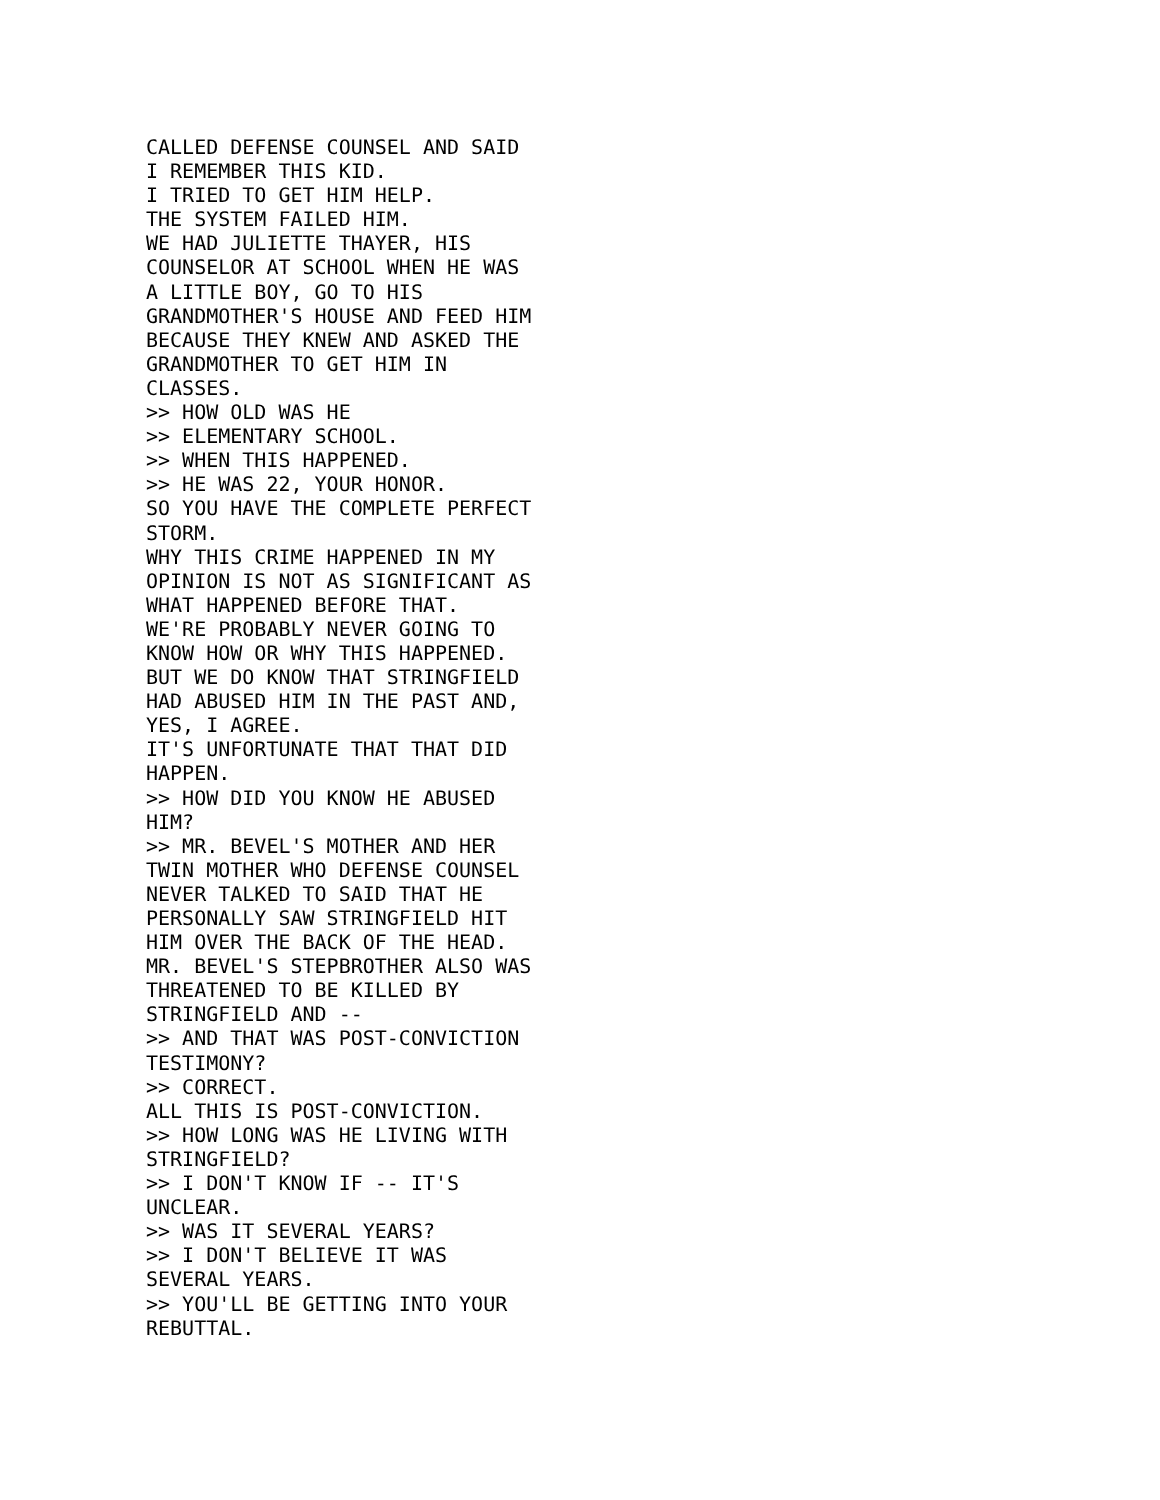CALLED DEFENSE COUNSEL AND SAID
I REMEMBER THIS KID.
I TRIED TO GET HIM HELP.
THE SYSTEM FAILED HIM.
WE HAD JULIETTE THAYER, HIS
COUNSELOR AT SCHOOL WHEN HE WAS
A LITTLE BOY, GO TO HIS
GRANDMOTHER'S HOUSE AND FEED HIM
BECAUSE THEY KNEW AND ASKED THE
GRANDMOTHER TO GET HIM IN
CLASSES.
>> HOW OLD WAS HE
>> ELEMENTARY SCHOOL.
>> WHEN THIS HAPPENED.
>> HE WAS 22, YOUR HONOR.
SO YOU HAVE THE COMPLETE PERFECT
STORM.
WHY THIS CRIME HAPPENED IN MY
OPINION IS NOT AS SIGNIFICANT AS
WHAT HAPPENED BEFORE THAT.
WE'RE PROBABLY NEVER GOING TO
KNOW HOW OR WHY THIS HAPPENED.
BUT WE DO KNOW THAT STRINGFIELD
HAD ABUSED HIM IN THE PAST AND,
YES, I AGREE.
IT'S UNFORTUNATE THAT THAT DID
HAPPEN.
>> HOW DID YOU KNOW HE ABUSED
HIM?
>> MR. BEVEL'S MOTHER AND HER
TWIN MOTHER WHO DEFENSE COUNSEL
NEVER TALKED TO SAID THAT HE
PERSONALLY SAW STRINGFIELD HIT
HIM OVER THE BACK OF THE HEAD.
MR. BEVEL'S STEPBROTHER ALSO WAS
THREATENED TO BE KILLED BY
STRINGFIELD AND --
>> AND THAT WAS POST-CONVICTION
TESTIMONY?
>> CORRECT.
ALL THIS IS POST-CONVICTION.
>> HOW LONG WAS HE LIVING WITH
STRINGFIELD?
>> I DON'T KNOW IF -- IT'S
UNCLEAR.
>> WAS IT SEVERAL YEARS?
>> I DON'T BELIEVE IT WAS
SEVERAL YEARS.
>> YOU'LL BE GETTING INTO YOUR
REBUTTAL.